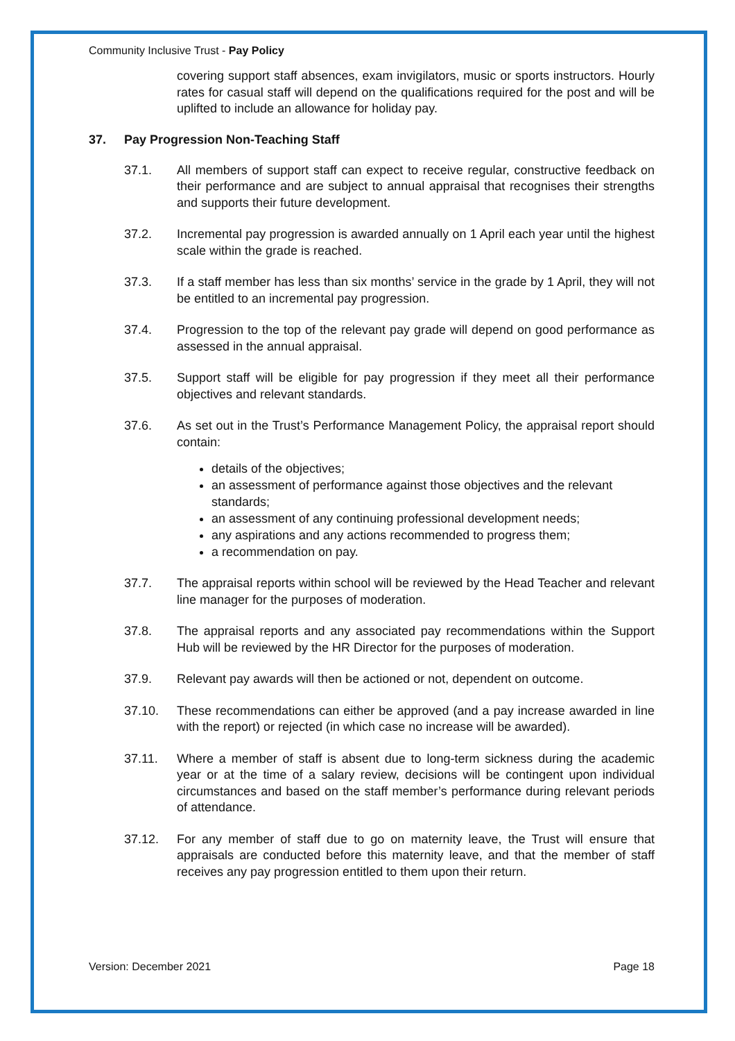Community Inclusive Trust - Pay Policy
covering support staff absences, exam invigilators, music or sports instructors. Hourly rates for casual staff will depend on the qualifications required for the post and will be uplifted to include an allowance for holiday pay.
37. Pay Progression Non-Teaching Staff
37.1. All members of support staff can expect to receive regular, constructive feedback on their performance and are subject to annual appraisal that recognises their strengths and supports their future development.
37.2. Incremental pay progression is awarded annually on 1 April each year until the highest scale within the grade is reached.
37.3. If a staff member has less than six months’ service in the grade by 1 April, they will not be entitled to an incremental pay progression.
37.4. Progression to the top of the relevant pay grade will depend on good performance as assessed in the annual appraisal.
37.5. Support staff will be eligible for pay progression if they meet all their performance objectives and relevant standards.
37.6. As set out in the Trust’s Performance Management Policy, the appraisal report should contain:
details of the objectives;
an assessment of performance against those objectives and the relevant standards;
an assessment of any continuing professional development needs;
any aspirations and any actions recommended to progress them;
a recommendation on pay.
37.7. The appraisal reports within school will be reviewed by the Head Teacher and relevant line manager for the purposes of moderation.
37.8. The appraisal reports and any associated pay recommendations within the Support Hub will be reviewed by the HR Director for the purposes of moderation.
37.9. Relevant pay awards will then be actioned or not, dependent on outcome.
37.10. These recommendations can either be approved (and a pay increase awarded in line with the report) or rejected (in which case no increase will be awarded).
37.11. Where a member of staff is absent due to long-term sickness during the academic year or at the time of a salary review, decisions will be contingent upon individual circumstances and based on the staff member’s performance during relevant periods of attendance.
37.12. For any member of staff due to go on maternity leave, the Trust will ensure that appraisals are conducted before this maternity leave, and that the member of staff receives any pay progression entitled to them upon their return.
Version: December 2021 Page 18